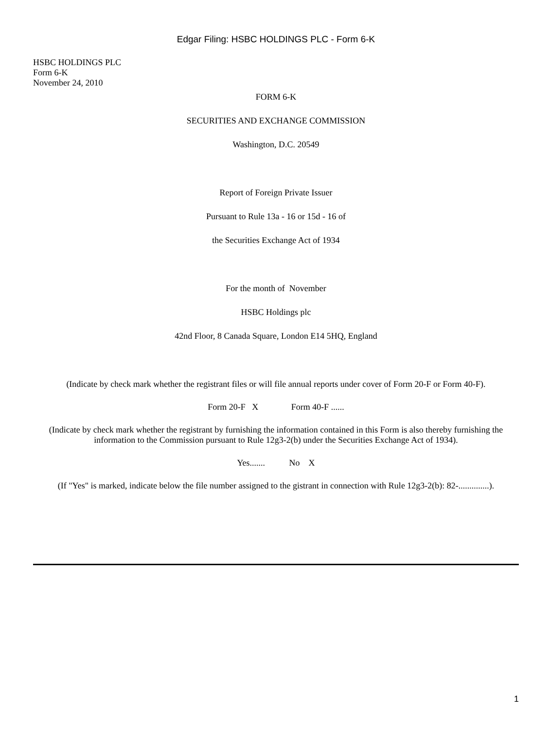Edgar Filing: HSBC HOLDINGS PLC - Form 6-K
HSBC HOLDINGS PLC
Form 6-K
November 24, 2010
FORM 6-K
SECURITIES AND EXCHANGE COMMISSION
Washington, D.C. 20549
Report of Foreign Private Issuer
Pursuant to Rule 13a - 16 or 15d - 16 of
the Securities Exchange Act of 1934
For the month of November
HSBC Holdings plc
42nd Floor, 8 Canada Square, London E14 5HQ, England
(Indicate by check mark whether the registrant files or will file annual reports under cover of Form 20-F or Form 40-F).
Form 20-F X Form 40-F ......
(Indicate by check mark whether the registrant by furnishing the information contained in this Form is also thereby furnishing the information to the Commission pursuant to Rule 12g3-2(b) under the Securities Exchange Act of 1934).
Yes....... No X
(If "Yes" is marked, indicate below the file number assigned to the gistrant in connection with Rule 12g3-2(b): 82-..............).
1